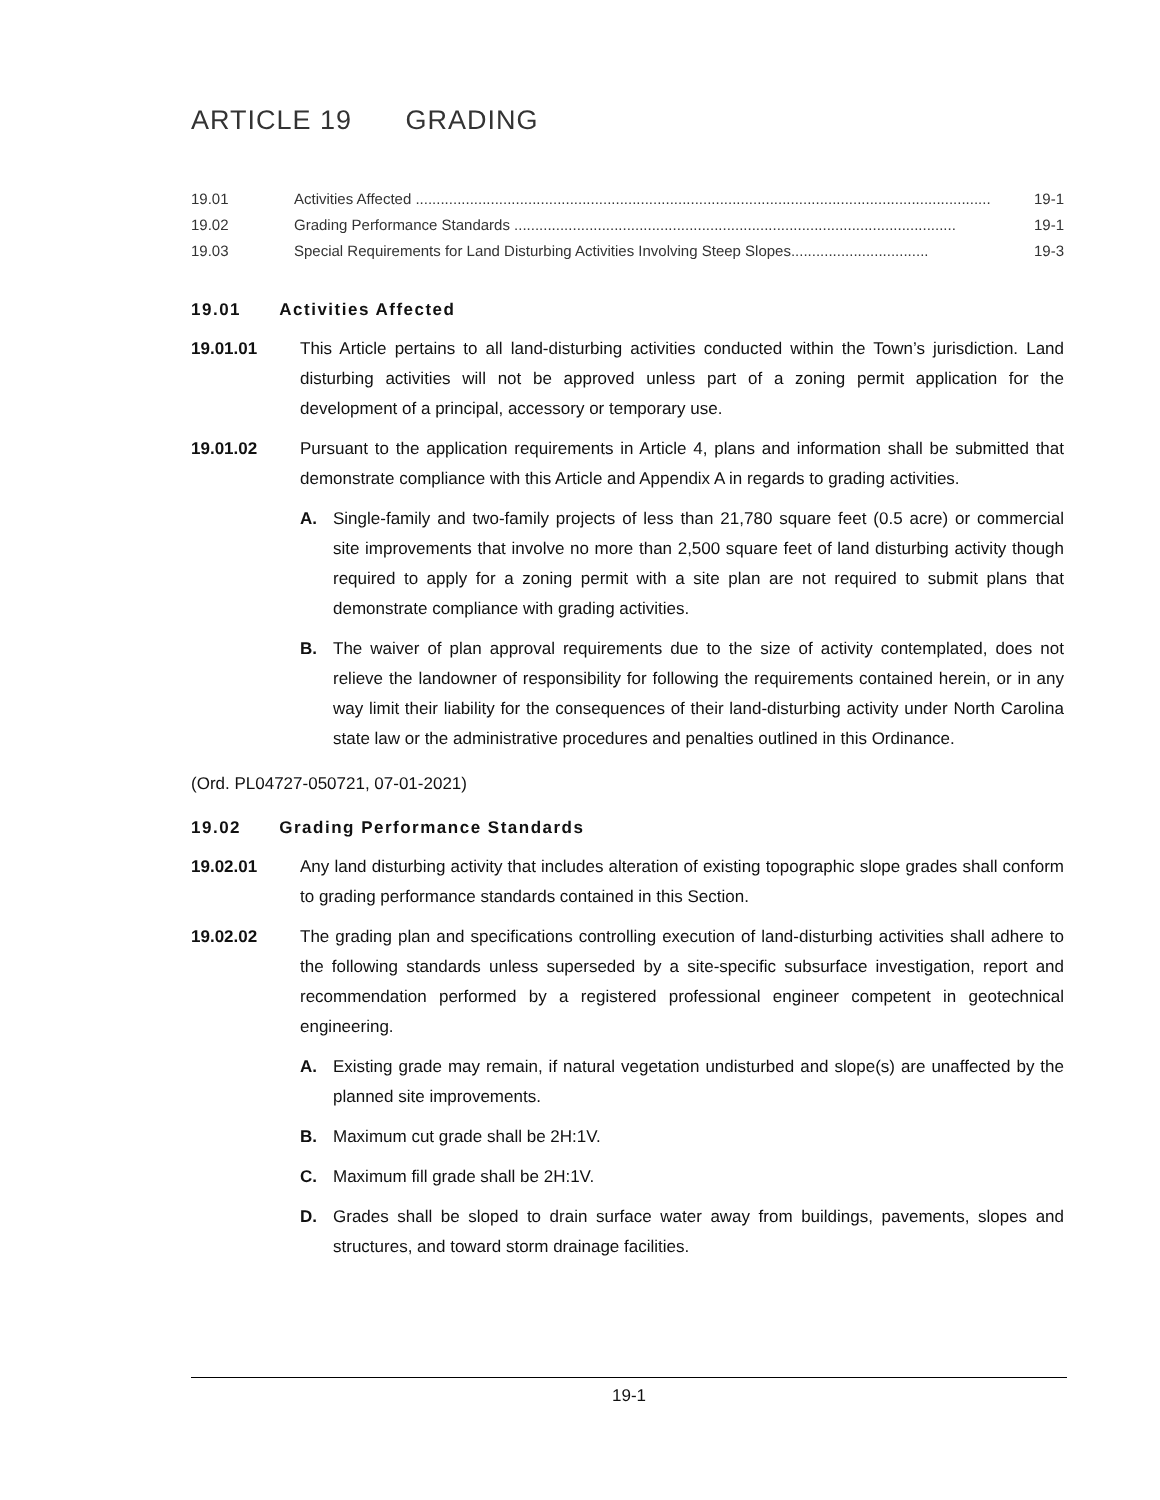ARTICLE 19 GRADING
19.01 Activities Affected .......................................................................................................................................... 19-1
19.02 Grading Performance Standards .......................................................................................................... 19-1
19.03 Special Requirements for Land Disturbing Activities Involving Steep Slopes................................. 19-3
19.01 Activities Affected
19.01.01 This Article pertains to all land-disturbing activities conducted within the Town’s jurisdiction. Land disturbing activities will not be approved unless part of a zoning permit application for the development of a principal, accessory or temporary use.
19.01.02 Pursuant to the application requirements in Article 4, plans and information shall be submitted that demonstrate compliance with this Article and Appendix A in regards to grading activities.
A. Single-family and two-family projects of less than 21,780 square feet (0.5 acre) or commercial site improvements that involve no more than 2,500 square feet of land disturbing activity though required to apply for a zoning permit with a site plan are not required to submit plans that demonstrate compliance with grading activities.
B. The waiver of plan approval requirements due to the size of activity contemplated, does not relieve the landowner of responsibility for following the requirements contained herein, or in any way limit their liability for the consequences of their land-disturbing activity under North Carolina state law or the administrative procedures and penalties outlined in this Ordinance.
(Ord. PL04727-050721, 07-01-2021)
19.02 Grading Performance Standards
19.02.01 Any land disturbing activity that includes alteration of existing topographic slope grades shall conform to grading performance standards contained in this Section.
19.02.02 The grading plan and specifications controlling execution of land-disturbing activities shall adhere to the following standards unless superseded by a site-specific subsurface investigation, report and recommendation performed by a registered professional engineer competent in geotechnical engineering.
A. Existing grade may remain, if natural vegetation undisturbed and slope(s) are unaffected by the planned site improvements.
B. Maximum cut grade shall be 2H:1V.
C. Maximum fill grade shall be 2H:1V.
D. Grades shall be sloped to drain surface water away from buildings, pavements, slopes and structures, and toward storm drainage facilities.
19-1